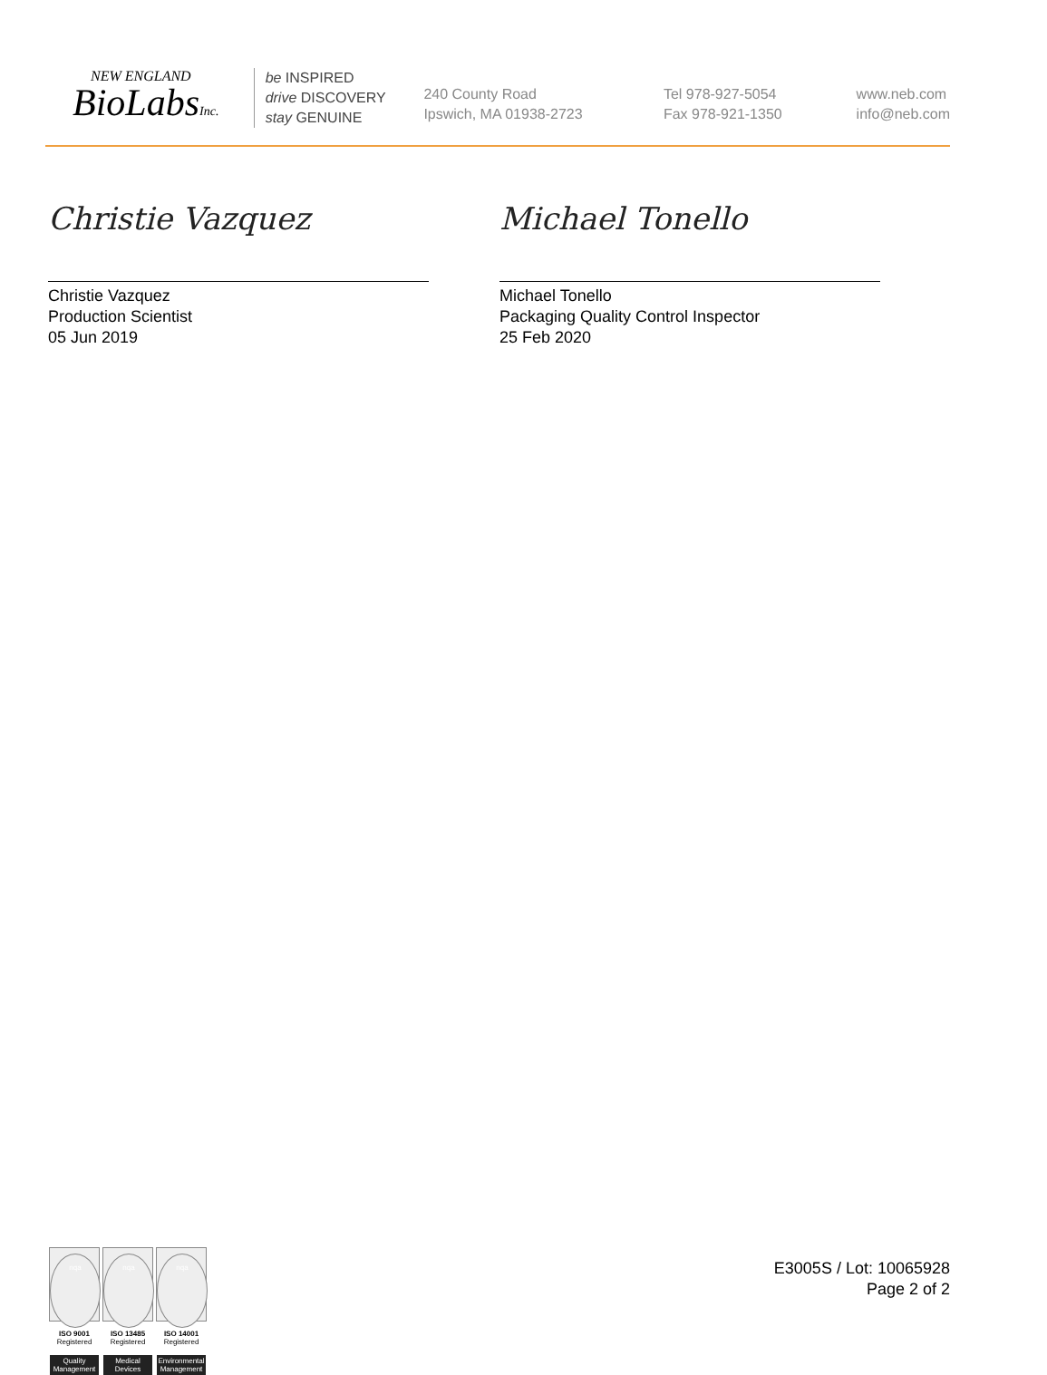NEW ENGLAND
BioLabsInc.
be INSPIRED
drive DISCOVERY
stay GENUINE
240 County Road
Ipswich, MA 01938-2723
Tel 978-927-5054
Fax 978-921-1350
www.neb.com
info@neb.com
Christie Vazquez
Christie Vazquez
Production Scientist
05 Jun 2019
Michael Tonello
Michael Tonello
Packaging Quality Control Inspector
25 Feb 2020
nqa
ISO 9001
Registered
Quality Management
nqa
ISO 13485
Registered
Medical Devices
nqa
ISO 14001
Registered
Environmental Management
E3005S / Lot: 10065928
Page 2 of 2